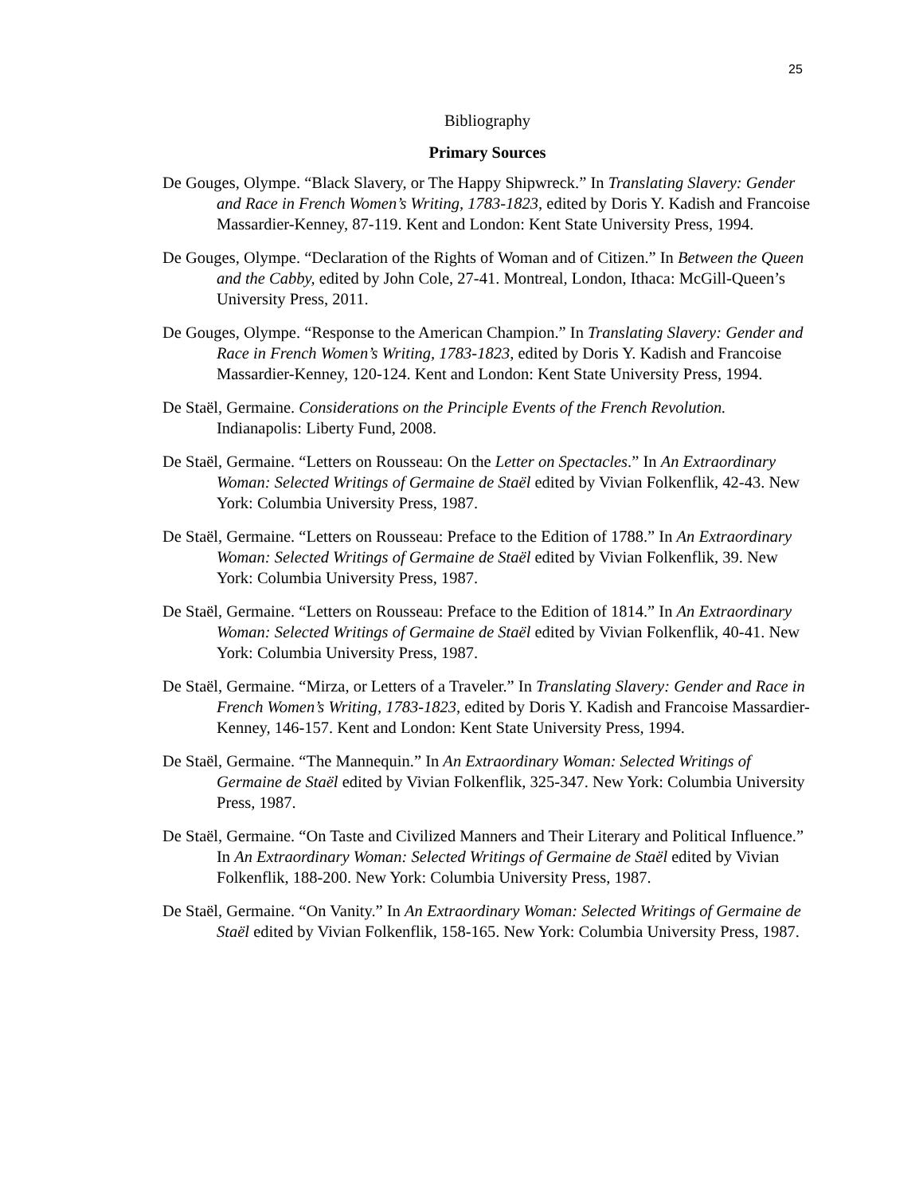25
Bibliography
Primary Sources
De Gouges, Olympe. “Black Slavery, or The Happy Shipwreck.” In Translating Slavery: Gender and Race in French Women’s Writing, 1783-1823, edited by Doris Y. Kadish and Francoise Massardier-Kenney, 87-119. Kent and London: Kent State University Press, 1994.
De Gouges, Olympe. “Declaration of the Rights of Woman and of Citizen.” In Between the Queen and the Cabby, edited by John Cole, 27-41. Montreal, London, Ithaca: McGill-Queen’s University Press, 2011.
De Gouges, Olympe. “Response to the American Champion.” In Translating Slavery: Gender and Race in French Women’s Writing, 1783-1823, edited by Doris Y. Kadish and Francoise Massardier-Kenney, 120-124. Kent and London: Kent State University Press, 1994.
De Staël, Germaine. Considerations on the Principle Events of the French Revolution. Indianapolis: Liberty Fund, 2008.
De Staël, Germaine. “Letters on Rousseau: On the Letter on Spectacles.” In An Extraordinary Woman: Selected Writings of Germaine de Staël edited by Vivian Folkenflik, 42-43. New York: Columbia University Press, 1987.
De Staël, Germaine. “Letters on Rousseau: Preface to the Edition of 1788.” In An Extraordinary Woman: Selected Writings of Germaine de Staël edited by Vivian Folkenflik, 39. New York: Columbia University Press, 1987.
De Staël, Germaine. “Letters on Rousseau: Preface to the Edition of 1814.” In An Extraordinary Woman: Selected Writings of Germaine de Staël edited by Vivian Folkenflik, 40-41. New York: Columbia University Press, 1987.
De Staël, Germaine. “Mirza, or Letters of a Traveler.” In Translating Slavery: Gender and Race in French Women’s Writing, 1783-1823, edited by Doris Y. Kadish and Francoise Massardier-Kenney, 146-157. Kent and London: Kent State University Press, 1994.
De Staël, Germaine. “The Mannequin.” In An Extraordinary Woman: Selected Writings of Germaine de Staël edited by Vivian Folkenflik, 325-347. New York: Columbia University Press, 1987.
De Staël, Germaine. “On Taste and Civilized Manners and Their Literary and Political Influence.” In An Extraordinary Woman: Selected Writings of Germaine de Staël edited by Vivian Folkenflik, 188-200. New York: Columbia University Press, 1987.
De Staël, Germaine. “On Vanity.” In An Extraordinary Woman: Selected Writings of Germaine de Staël edited by Vivian Folkenflik, 158-165. New York: Columbia University Press, 1987.